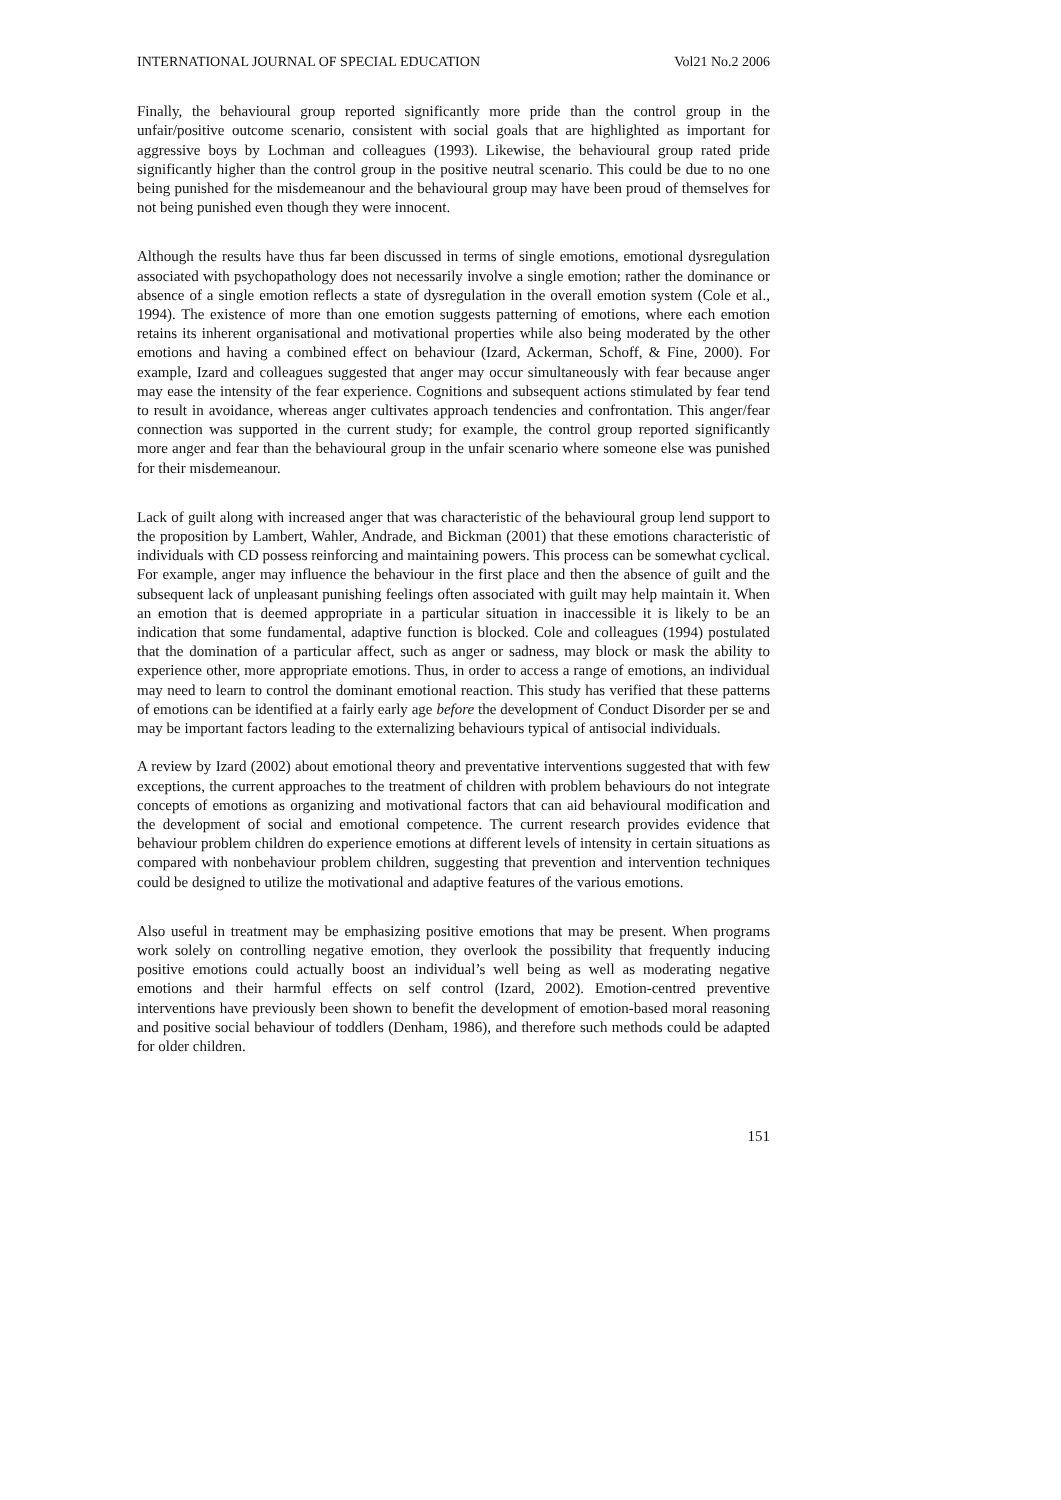INTERNATIONAL JOURNAL OF SPECIAL EDUCATION Vol21 No.2 2006
Finally, the behavioural group reported significantly more pride than the control group in the unfair/positive outcome scenario, consistent with social goals that are highlighted as important for aggressive boys by Lochman and colleagues (1993). Likewise, the behavioural group rated pride significantly higher than the control group in the positive neutral scenario. This could be due to no one being punished for the misdemeanour and the behavioural group may have been proud of themselves for not being punished even though they were innocent.
Although the results have thus far been discussed in terms of single emotions, emotional dysregulation associated with psychopathology does not necessarily involve a single emotion; rather the dominance or absence of a single emotion reflects a state of dysregulation in the overall emotion system (Cole et al., 1994). The existence of more than one emotion suggests patterning of emotions, where each emotion retains its inherent organisational and motivational properties while also being moderated by the other emotions and having a combined effect on behaviour (Izard, Ackerman, Schoff, & Fine, 2000). For example, Izard and colleagues suggested that anger may occur simultaneously with fear because anger may ease the intensity of the fear experience. Cognitions and subsequent actions stimulated by fear tend to result in avoidance, whereas anger cultivates approach tendencies and confrontation. This anger/fear connection was supported in the current study; for example, the control group reported significantly more anger and fear than the behavioural group in the unfair scenario where someone else was punished for their misdemeanour.
Lack of guilt along with increased anger that was characteristic of the behavioural group lend support to the proposition by Lambert, Wahler, Andrade, and Bickman (2001) that these emotions characteristic of individuals with CD possess reinforcing and maintaining powers. This process can be somewhat cyclical. For example, anger may influence the behaviour in the first place and then the absence of guilt and the subsequent lack of unpleasant punishing feelings often associated with guilt may help maintain it. When an emotion that is deemed appropriate in a particular situation in inaccessible it is likely to be an indication that some fundamental, adaptive function is blocked. Cole and colleagues (1994) postulated that the domination of a particular affect, such as anger or sadness, may block or mask the ability to experience other, more appropriate emotions. Thus, in order to access a range of emotions, an individual may need to learn to control the dominant emotional reaction. This study has verified that these patterns of emotions can be identified at a fairly early age before the development of Conduct Disorder per se and may be important factors leading to the externalizing behaviours typical of antisocial individuals.
A review by Izard (2002) about emotional theory and preventative interventions suggested that with few exceptions, the current approaches to the treatment of children with problem behaviours do not integrate concepts of emotions as organizing and motivational factors that can aid behavioural modification and the development of social and emotional competence. The current research provides evidence that behaviour problem children do experience emotions at different levels of intensity in certain situations as compared with nonbehaviour problem children, suggesting that prevention and intervention techniques could be designed to utilize the motivational and adaptive features of the various emotions.
Also useful in treatment may be emphasizing positive emotions that may be present. When programs work solely on controlling negative emotion, they overlook the possibility that frequently inducing positive emotions could actually boost an individual’s well being as well as moderating negative emotions and their harmful effects on self control (Izard, 2002). Emotion-centred preventive interventions have previously been shown to benefit the development of emotion-based moral reasoning and positive social behaviour of toddlers (Denham, 1986), and therefore such methods could be adapted for older children.
151